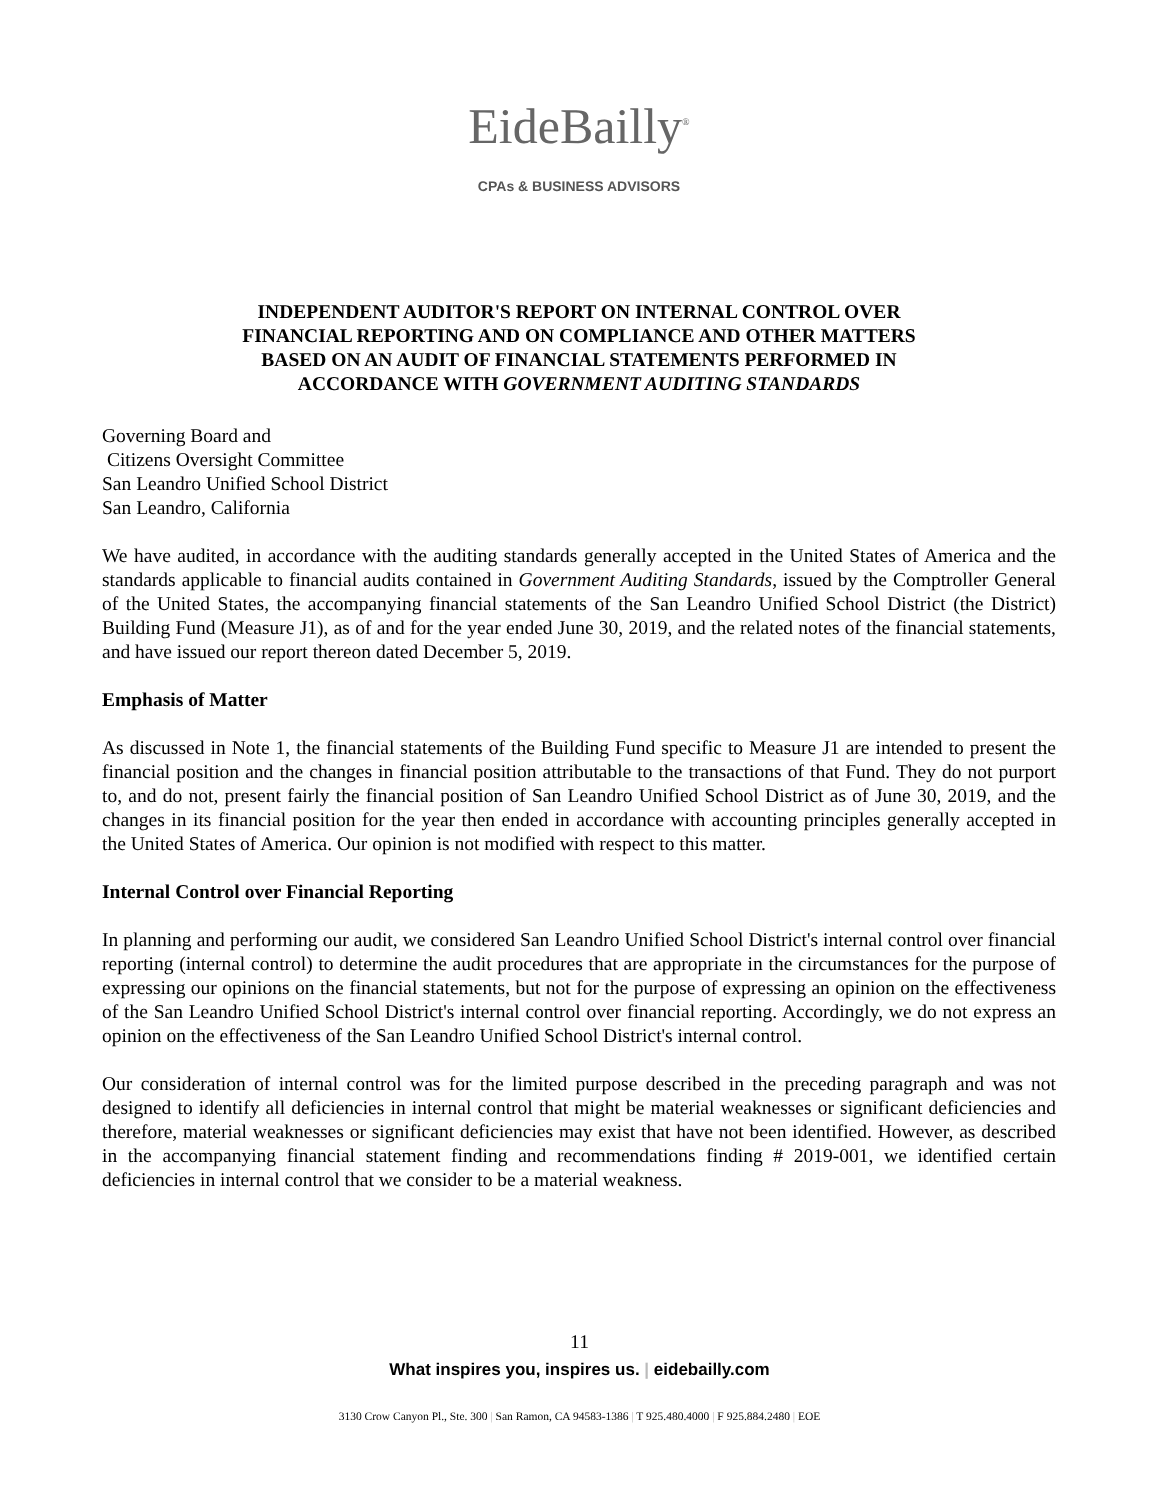EideBailly<sup>®</sup>
CPAs & BUSINESS ADVISORS
INDEPENDENT AUDITOR'S REPORT ON INTERNAL CONTROL OVER
FINANCIAL REPORTING AND ON COMPLIANCE AND OTHER MATTERS
BASED ON AN AUDIT OF FINANCIAL STATEMENTS PERFORMED IN
ACCORDANCE WITH GOVERNMENT AUDITING STANDARDS
Governing Board and
Citizens Oversight Committee
San Leandro Unified School District
San Leandro, California
We have audited, in accordance with the auditing standards generally accepted in the United States of America and the standards applicable to financial audits contained in Government Auditing Standards, issued by the Comptroller General of the United States, the accompanying financial statements of the San Leandro Unified School District (the District) Building Fund (Measure J1), as of and for the year ended June 30, 2019, and the related notes of the financial statements, and have issued our report thereon dated December 5, 2019.
Emphasis of Matter
As discussed in Note 1, the financial statements of the Building Fund specific to Measure J1 are intended to present the financial position and the changes in financial position attributable to the transactions of that Fund. They do not purport to, and do not, present fairly the financial position of San Leandro Unified School District as of June 30, 2019, and the changes in its financial position for the year then ended in accordance with accounting principles generally accepted in the United States of America. Our opinion is not modified with respect to this matter.
Internal Control over Financial Reporting
In planning and performing our audit, we considered San Leandro Unified School District's internal control over financial reporting (internal control) to determine the audit procedures that are appropriate in the circumstances for the purpose of expressing our opinions on the financial statements, but not for the purpose of expressing an opinion on the effectiveness of the San Leandro Unified School District's internal control over financial reporting. Accordingly, we do not express an opinion on the effectiveness of the San Leandro Unified School District's internal control.
Our consideration of internal control was for the limited purpose described in the preceding paragraph and was not designed to identify all deficiencies in internal control that might be material weaknesses or significant deficiencies and therefore, material weaknesses or significant deficiencies may exist that have not been identified. However, as described in the accompanying financial statement finding and recommendations finding # 2019-001, we identified certain deficiencies in internal control that we consider to be a material weakness.
11
What inspires you, inspires us. | eidebailly.com
3130 Crow Canyon Pl., Ste. 300 | San Ramon, CA 94583-1386 | T 925.480.4000 | F 925.884.2480 | EOE